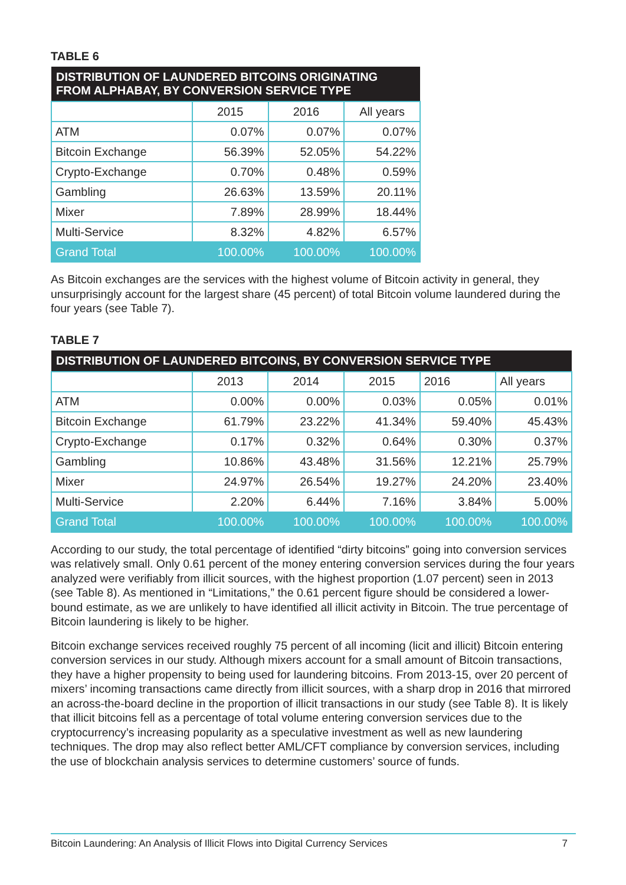TABLE 6
| DISTRIBUTION OF LAUNDERED BITCOINS ORIGINATING FROM ALPHABAY, BY CONVERSION SERVICE TYPE | | | |
| --- | --- | --- | --- |
| | 2015 | 2016 | All years |
| ATM | 0.07% | 0.07% | 0.07% |
| Bitcoin Exchange | 56.39% | 52.05% | 54.22% |
| Crypto-Exchange | 0.70% | 0.48% | 0.59% |
| Gambling | 26.63% | 13.59% | 20.11% |
| Mixer | 7.89% | 28.99% | 18.44% |
| Multi-Service | 8.32% | 4.82% | 6.57% |
| Grand Total | 100.00% | 100.00% | 100.00% |
As Bitcoin exchanges are the services with the highest volume of Bitcoin activity in general, they unsurprisingly account for the largest share (45 percent) of total Bitcoin volume laundered during the four years (see Table 7).
TABLE 7
| DISTRIBUTION OF LAUNDERED BITCOINS, BY CONVERSION SERVICE TYPE | | | | | |
| --- | --- | --- | --- | --- | --- |
| | 2013 | 2014 | 2015 | 2016 | All years |
| ATM | 0.00% | 0.00% | 0.03% | 0.05% | 0.01% |
| Bitcoin Exchange | 61.79% | 23.22% | 41.34% | 59.40% | 45.43% |
| Crypto-Exchange | 0.17% | 0.32% | 0.64% | 0.30% | 0.37% |
| Gambling | 10.86% | 43.48% | 31.56% | 12.21% | 25.79% |
| Mixer | 24.97% | 26.54% | 19.27% | 24.20% | 23.40% |
| Multi-Service | 2.20% | 6.44% | 7.16% | 3.84% | 5.00% |
| Grand Total | 100.00% | 100.00% | 100.00% | 100.00% | 100.00% |
According to our study, the total percentage of identified “dirty bitcoins” going into conversion services was relatively small. Only 0.61 percent of the money entering conversion services during the four years analyzed were verifiably from illicit sources, with the highest proportion (1.07 percent) seen in 2013 (see Table 8). As mentioned in “Limitations,” the 0.61 percent figure should be considered a lower-bound estimate, as we are unlikely to have identified all illicit activity in Bitcoin. The true percentage of Bitcoin laundering is likely to be higher.
Bitcoin exchange services received roughly 75 percent of all incoming (licit and illicit) Bitcoin entering conversion services in our study. Although mixers account for a small amount of Bitcoin transactions, they have a higher propensity to being used for laundering bitcoins. From 2013-15, over 20 percent of mixers’ incoming transactions came directly from illicit sources, with a sharp drop in 2016 that mirrored an across-the-board decline in the proportion of illicit transactions in our study (see Table 8). It is likely that illicit bitcoins fell as a percentage of total volume entering conversion services due to the cryptocurrency’s increasing popularity as a speculative investment as well as new laundering techniques. The drop may also reflect better AML/CFT compliance by conversion services, including the use of blockchain analysis services to determine customers’ source of funds.
Bitcoin Laundering: An Analysis of Illicit Flows into Digital Currency Services 7